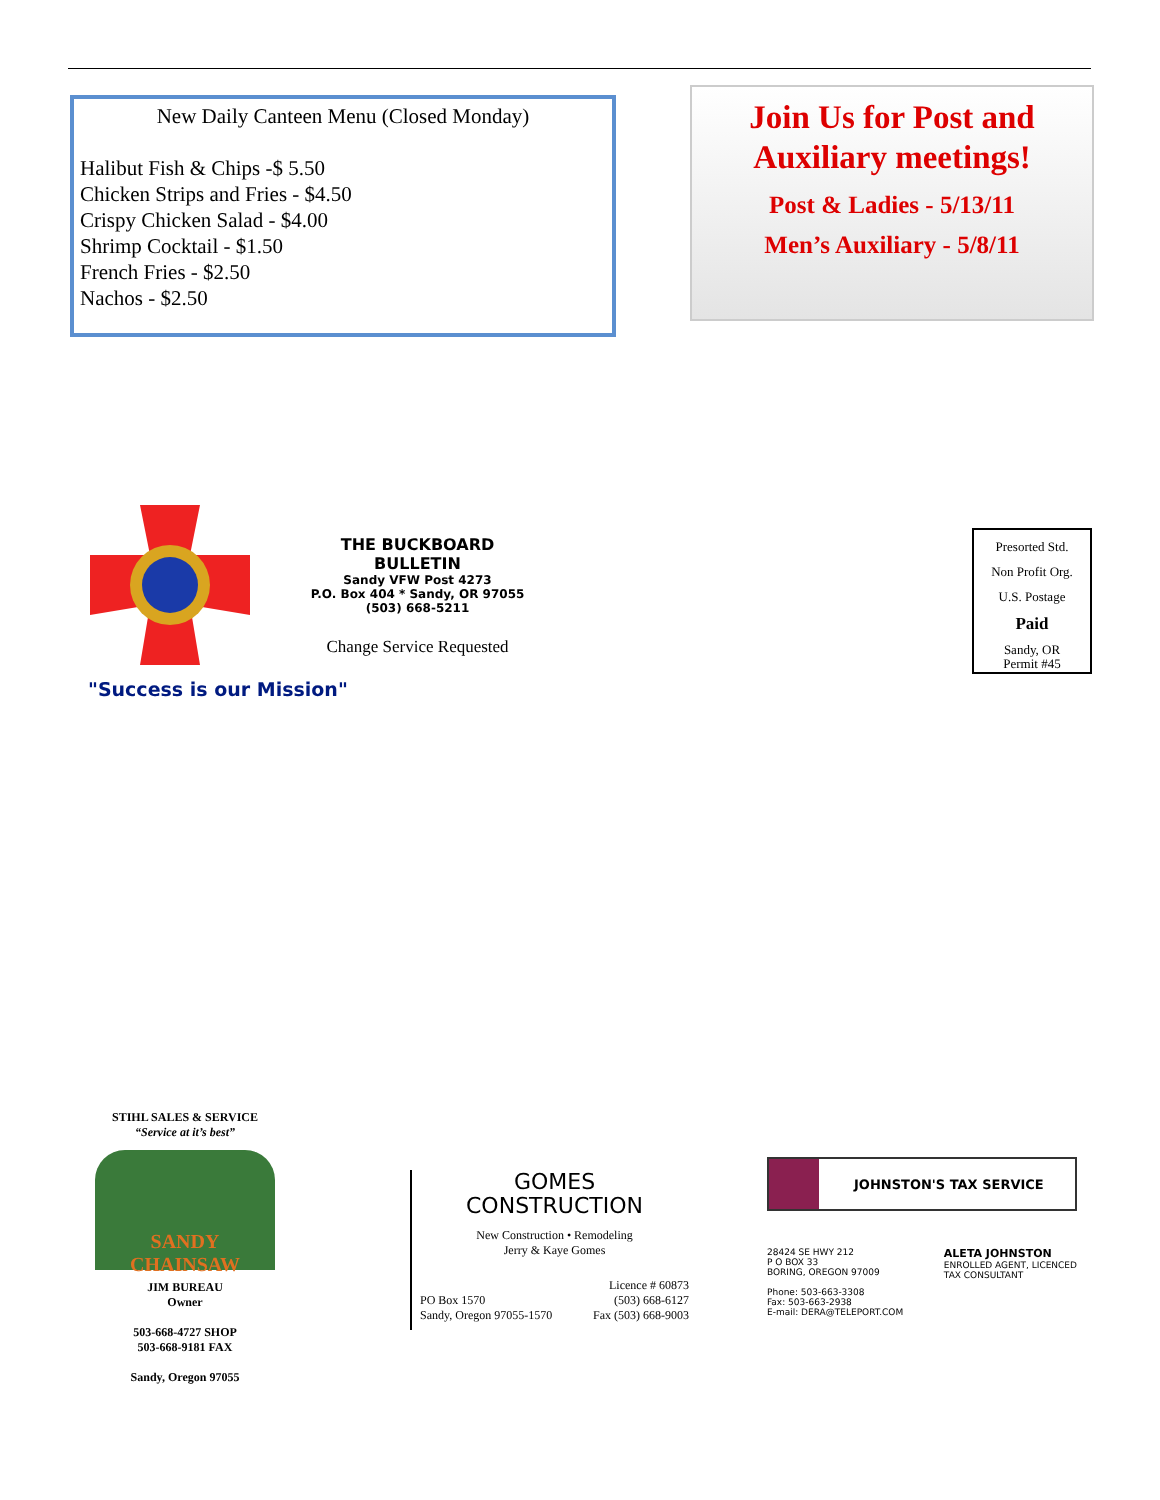New Daily Canteen Menu (Closed Monday)
Halibut Fish & Chips -$ 5.50
Chicken Strips and Fries - $4.50
Crispy Chicken Salad - $4.00
Shrimp Cocktail - $1.50
French Fries - $2.50
Nachos - $2.50
Join Us for Post and Auxiliary meetings!
Post & Ladies - 5/13/11
Men’s Auxiliary - 5/8/11
"Success is our Mission"
THE BUCKBOARD BULLETIN
Sandy VFW Post 4273
P.O. Box 404 * Sandy, OR 97055
(503) 668-5211
Change Service Requested
Presorted Std.
Non Profit Org.
U.S. Postage
Paid
Sandy, OR
Permit #45
STIHL SALES & SERVICE
“Service at it’s best”
SANDY CHAINSAW
JIM BUREAU
Owner
503-668-4727 SHOP
503-668-9181 FAX
Sandy, Oregon 97055
GOMES
CONSTRUCTION
New Construction • Remodeling
Jerry & Kaye Gomes
PO Box 1570
Sandy, Oregon 97055-1570 Licence # 60873
(503) 668-6127
Fax (503) 668-9003
JOHNSTON'S TAX SERVICE
28424 SE HWY 212
P O BOX 33
BORING, OREGON 97009
Phone: 503-663-3308
Fax: 503-663-2938
E-mail: DERA@TELEPORT.COM ALETA JOHNSTON
ENROLLED AGENT, LICENCED
TAX CONSULTANT